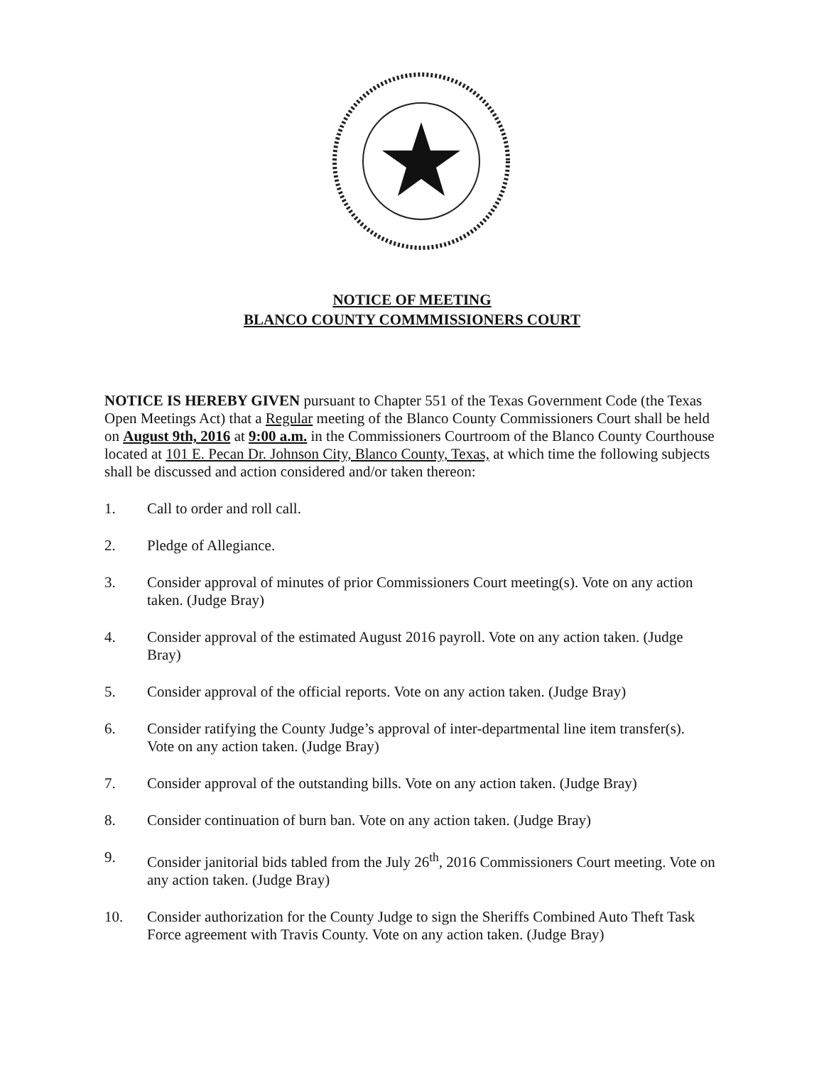NOTICE OF MEETING
BLANCO COUNTY COMMMISSIONERS COURT
NOTICE IS HEREBY GIVEN pursuant to Chapter 551 of the Texas Government Code (the Texas Open Meetings Act) that a Regular meeting of the Blanco County Commissioners Court shall be held on August 9th, 2016 at 9:00 a.m. in the Commissioners Courtroom of the Blanco County Courthouse located at 101 E. Pecan Dr. Johnson City, Blanco County, Texas, at which time the following subjects shall be discussed and action considered and/or taken thereon:
1. Call to order and roll call.
2. Pledge of Allegiance.
3. Consider approval of minutes of prior Commissioners Court meeting(s). Vote on any action taken. (Judge Bray)
4. Consider approval of the estimated August 2016 payroll. Vote on any action taken. (Judge Bray)
5. Consider approval of the official reports. Vote on any action taken. (Judge Bray)
6. Consider ratifying the County Judge’s approval of inter-departmental line item transfer(s). Vote on any action taken. (Judge Bray)
7. Consider approval of the outstanding bills. Vote on any action taken. (Judge Bray)
8. Consider continuation of burn ban. Vote on any action taken. (Judge Bray)
9. Consider janitorial bids tabled from the July 26<sup>th</sup>, 2016 Commissioners Court meeting. Vote on any action taken. (Judge Bray)
10. Consider authorization for the County Judge to sign the Sheriffs Combined Auto Theft Task Force agreement with Travis County. Vote on any action taken. (Judge Bray)